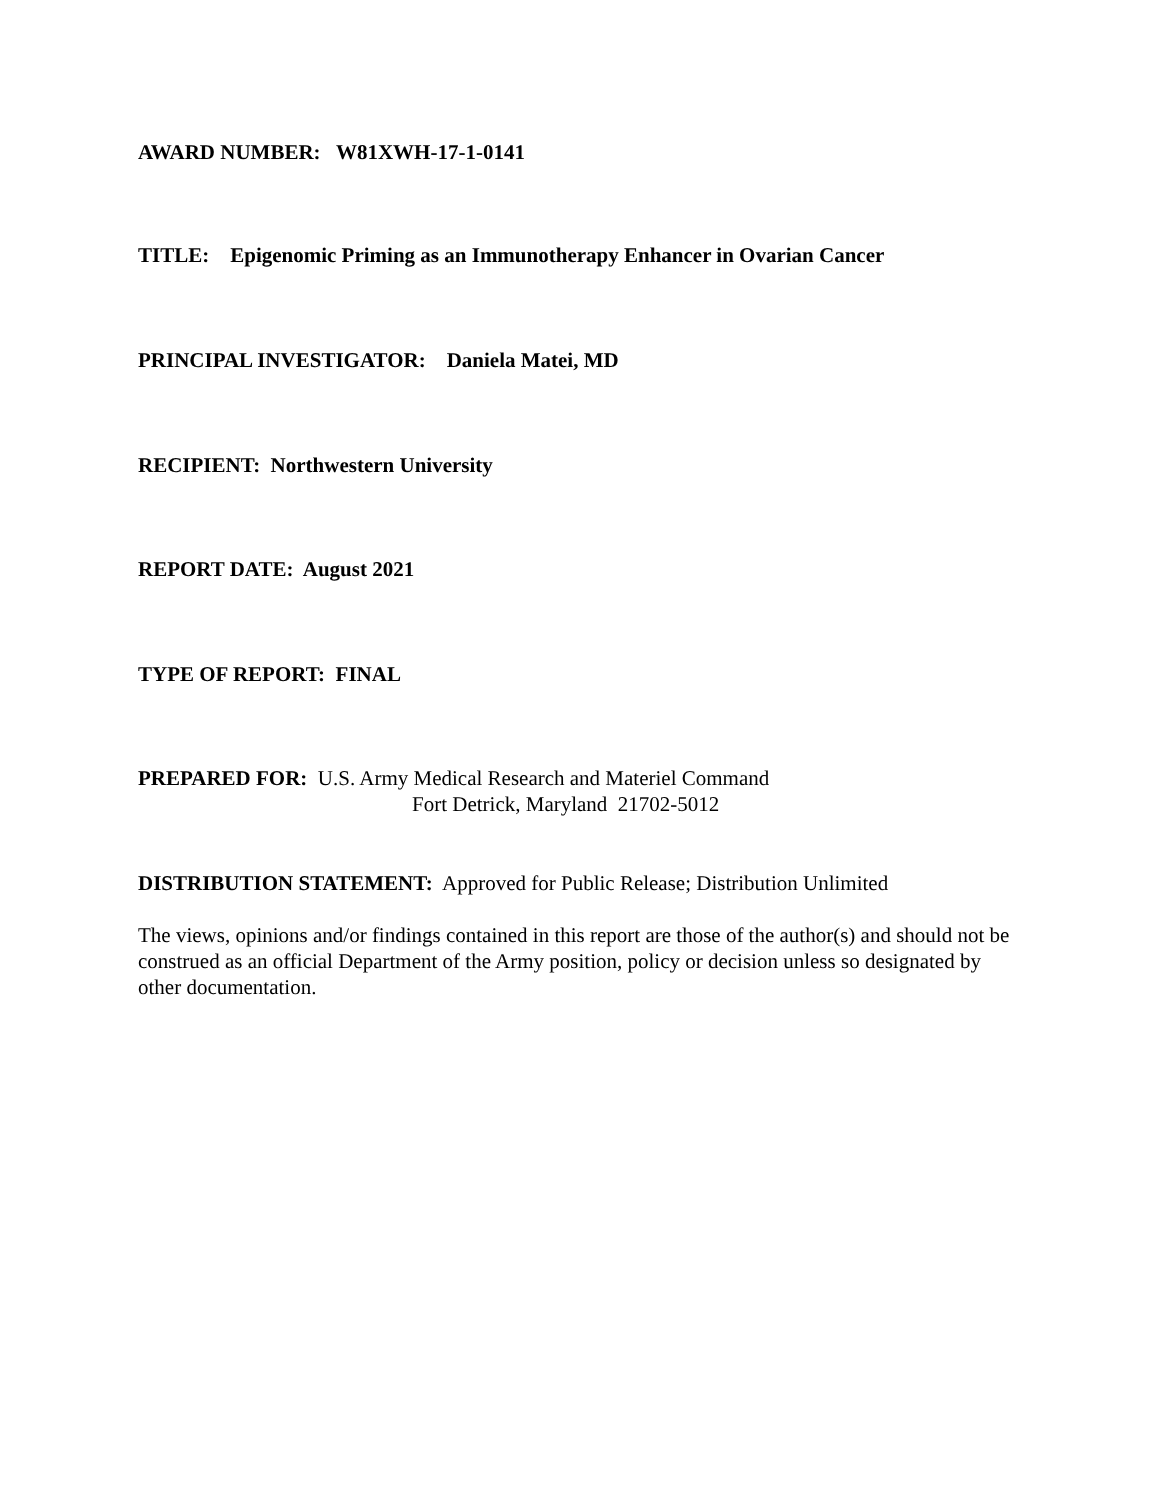AWARD NUMBER: W81XWH-17-1-0141
TITLE: Epigenomic Priming as an Immunotherapy Enhancer in Ovarian Cancer
PRINCIPAL INVESTIGATOR: Daniela Matei, MD
RECIPIENT: Northwestern University
REPORT DATE: August 2021
TYPE OF REPORT: FINAL
PREPARED FOR: U.S. Army Medical Research and Materiel Command
Fort Detrick, Maryland 21702-5012
DISTRIBUTION STATEMENT: Approved for Public Release; Distribution Unlimited
The views, opinions and/or findings contained in this report are those of the author(s) and should not be construed as an official Department of the Army position, policy or decision unless so designated by other documentation.